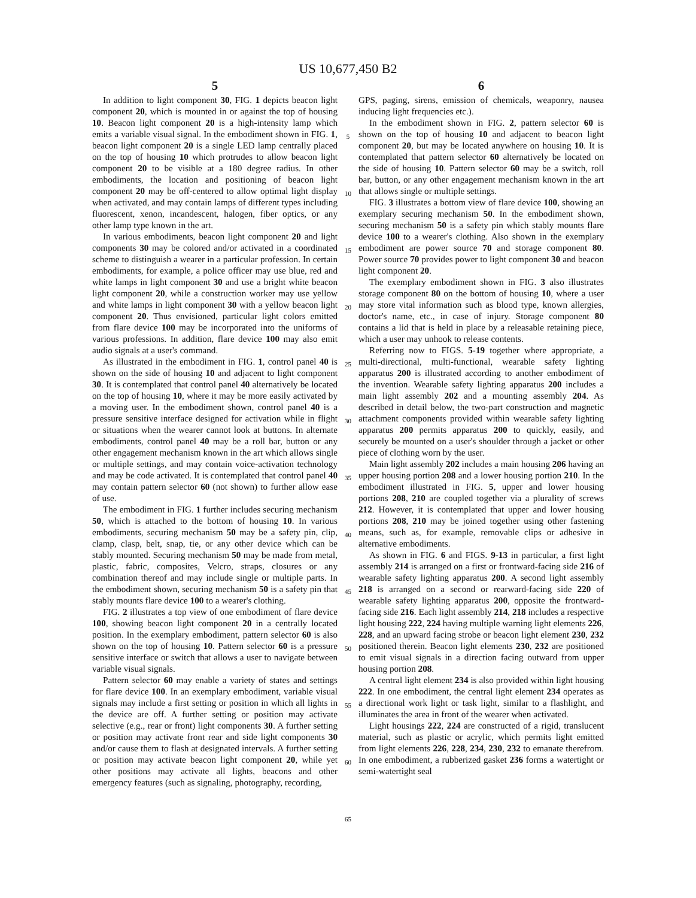US 10,677,450 B2
5
In addition to light component 30, FIG. 1 depicts beacon light component 20, which is mounted in or against the top of housing 10. Beacon light component 20 is a high-intensity lamp which emits a variable visual signal. In the embodiment shown in FIG. 1, beacon light component 20 is a single LED lamp centrally placed on the top of housing 10 which protrudes to allow beacon light component 20 to be visible at a 180 degree radius. In other embodiments, the location and positioning of beacon light component 20 may be off-centered to allow optimal light display when activated, and may contain lamps of different types including fluorescent, xenon, incandescent, halogen, fiber optics, or any other lamp type known in the art.
In various embodiments, beacon light component 20 and light components 30 may be colored and/or activated in a coordinated scheme to distinguish a wearer in a particular profession. In certain embodiments, for example, a police officer may use blue, red and white lamps in light component 30 and use a bright white beacon light component 20, while a construction worker may use yellow and white lamps in light component 30 with a yellow beacon light component 20. Thus envisioned, particular light colors emitted from flare device 100 may be incorporated into the uniforms of various professions. In addition, flare device 100 may also emit audio signals at a user's command.
As illustrated in the embodiment in FIG. 1, control panel 40 is shown on the side of housing 10 and adjacent to light component 30. It is contemplated that control panel 40 alternatively be located on the top of housing 10, where it may be more easily activated by a moving user. In the embodiment shown, control panel 40 is a pressure sensitive interface designed for activation while in flight or situations when the wearer cannot look at buttons. In alternate embodiments, control panel 40 may be a roll bar, button or any other engagement mechanism known in the art which allows single or multiple settings, and may contain voice-activation technology and may be code activated. It is contemplated that control panel 40 may contain pattern selector 60 (not shown) to further allow ease of use.
The embodiment in FIG. 1 further includes securing mechanism 50, which is attached to the bottom of housing 10. In various embodiments, securing mechanism 50 may be a safety pin, clip, clamp, clasp, belt, snap, tie, or any other device which can be stably mounted. Securing mechanism 50 may be made from metal, plastic, fabric, composites, Velcro, straps, closures or any combination thereof and may include single or multiple parts. In the embodiment shown, securing mechanism 50 is a safety pin that stably mounts flare device 100 to a wearer's clothing.
FIG. 2 illustrates a top view of one embodiment of flare device 100, showing beacon light component 20 in a centrally located position. In the exemplary embodiment, pattern selector 60 is also shown on the top of housing 10. Pattern selector 60 is a pressure sensitive interface or switch that allows a user to navigate between variable visual signals.
Pattern selector 60 may enable a variety of states and settings for flare device 100. In an exemplary embodiment, variable visual signals may include a first setting or position in which all lights in the device are off. A further setting or position may activate selective (e.g., rear or front) light components 30. A further setting or position may activate front rear and side light components 30 and/or cause them to flash at designated intervals. A further setting or position may activate beacon light component 20, while yet other positions may activate all lights, beacons and other emergency features (such as signaling, photography, recording,
5
10
15
20
25
30
35
40
45
50
55
60
65
6
GPS, paging, sirens, emission of chemicals, weaponry, nausea inducing light frequencies etc.).
In the embodiment shown in FIG. 2, pattern selector 60 is shown on the top of housing 10 and adjacent to beacon light component 20, but may be located anywhere on housing 10. It is contemplated that pattern selector 60 alternatively be located on the side of housing 10. Pattern selector 60 may be a switch, roll bar, button, or any other engagement mechanism known in the art that allows single or multiple settings.
FIG. 3 illustrates a bottom view of flare device 100, showing an exemplary securing mechanism 50. In the embodiment shown, securing mechanism 50 is a safety pin which stably mounts flare device 100 to a wearer's clothing. Also shown in the exemplary embodiment are power source 70 and storage component 80. Power source 70 provides power to light component 30 and beacon light component 20.
The exemplary embodiment shown in FIG. 3 also illustrates storage component 80 on the bottom of housing 10, where a user may store vital information such as blood type, known allergies, doctor's name, etc., in case of injury. Storage component 80 contains a lid that is held in place by a releasable retaining piece, which a user may unhook to release contents.
Referring now to FIGS. 5-19 together where appropriate, a multi-directional, multi-functional, wearable safety lighting apparatus 200 is illustrated according to another embodiment of the invention. Wearable safety lighting apparatus 200 includes a main light assembly 202 and a mounting assembly 204. As described in detail below, the two-part construction and magnetic attachment components provided within wearable safety lighting apparatus 200 permits apparatus 200 to quickly, easily, and securely be mounted on a user's shoulder through a jacket or other piece of clothing worn by the user.
Main light assembly 202 includes a main housing 206 having an upper housing portion 208 and a lower housing portion 210. In the embodiment illustrated in FIG. 5, upper and lower housing portions 208, 210 are coupled together via a plurality of screws 212. However, it is contemplated that upper and lower housing portions 208, 210 may be joined together using other fastening means, such as, for example, removable clips or adhesive in alternative embodiments.
As shown in FIG. 6 and FIGS. 9-13 in particular, a first light assembly 214 is arranged on a first or frontward-facing side 216 of wearable safety lighting apparatus 200. A second light assembly 218 is arranged on a second or rearward-facing side 220 of wearable safety lighting apparatus 200, opposite the frontward-facing side 216. Each light assembly 214, 218 includes a respective light housing 222, 224 having multiple warning light elements 226, 228, and an upward facing strobe or beacon light element 230, 232 positioned therein. Beacon light elements 230, 232 are positioned to emit visual signals in a direction facing outward from upper housing portion 208.
A central light element 234 is also provided within light housing 222. In one embodiment, the central light element 234 operates as a directional work light or task light, similar to a flashlight, and illuminates the area in front of the wearer when activated.
Light housings 222, 224 are constructed of a rigid, translucent material, such as plastic or acrylic, which permits light emitted from light elements 226, 228, 234, 230, 232 to emanate therefrom. In one embodiment, a rubberized gasket 236 forms a watertight or semi-watertight seal